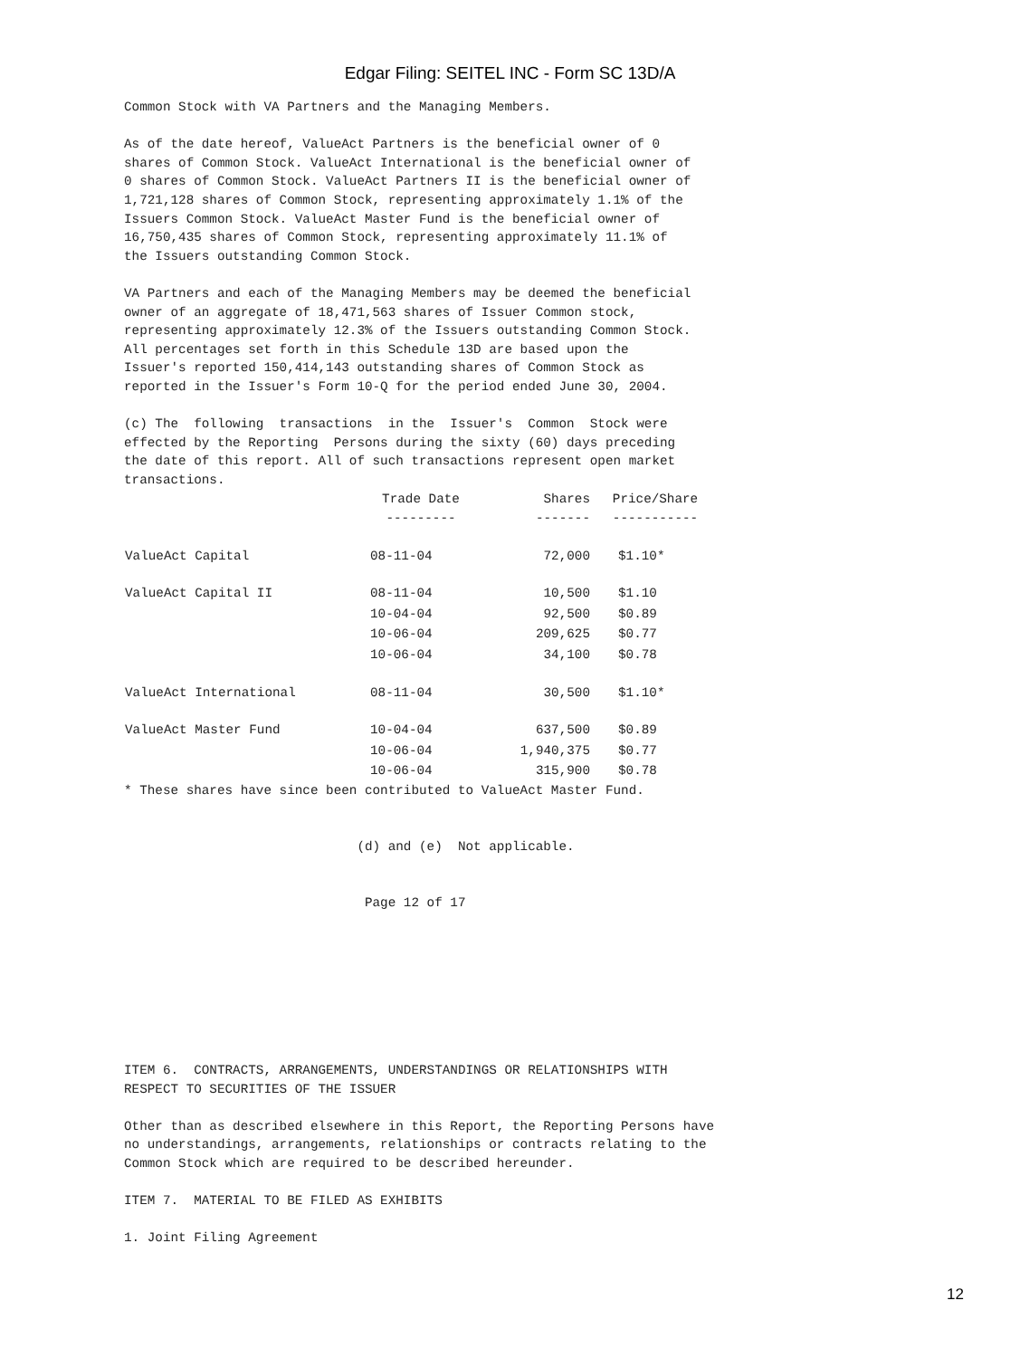Edgar Filing: SEITEL INC - Form SC 13D/A
Common Stock with VA Partners and the Managing Members.

As of the date hereof, ValueAct Partners is the beneficial owner of 0
shares of Common Stock. ValueAct International is the beneficial owner of
0 shares of Common Stock. ValueAct Partners II is the beneficial owner of
1,721,128 shares of Common Stock, representing approximately 1.1% of the
Issuers Common Stock. ValueAct Master Fund is the beneficial owner of
16,750,435 shares of Common Stock, representing approximately 11.1% of
the Issuers outstanding Common Stock.

VA Partners and each of the Managing Members may be deemed the beneficial
owner of an aggregate of 18,471,563 shares of Issuer Common stock,
representing approximately 12.3% of the Issuers outstanding Common Stock.
All percentages set forth in this Schedule 13D are based upon the
Issuer's reported 150,414,143 outstanding shares of Common Stock as
reported in the Issuer's Form 10-Q for the period ended June 30, 2004.

(c) The  following  transactions  in the  Issuer's  Common  Stock were
effected by the Reporting  Persons during the sixty (60) days preceding
the date of this report. All of such transactions represent open market
transactions.
| | Trade Date --------- | Shares ------- | Price/Share ----------- |
| --- | --- | --- | --- |
| ValueAct Capital | 08-11-04 | 72,000 | $1.10* |
| ValueAct Capital II | 08-11-04 | 10,500 | $1.10 |
| | 10-04-04 | 92,500 | $0.89 |
| | 10-06-04 | 209,625 | $0.77 |
| | 10-06-04 | 34,100 | $0.78 |
| ValueAct International | 08-11-04 | 30,500 | $1.10* |
| ValueAct Master Fund | 10-04-04 | 637,500 | $0.89 |
| | 10-06-04 | 1,940,375 | $0.77 |
| | 10-06-04 | 315,900 | $0.78 |
* These shares have since been contributed to ValueAct Master Fund.


                              (d) and (e)  Not applicable.


                               Page 12 of 17








ITEM 6.  CONTRACTS, ARRANGEMENTS, UNDERSTANDINGS OR RELATIONSHIPS WITH
RESPECT TO SECURITIES OF THE ISSUER

Other than as described elsewhere in this Report, the Reporting Persons have
no understandings, arrangements, relationships or contracts relating to the
Common Stock which are required to be described hereunder.

ITEM 7.  MATERIAL TO BE FILED AS EXHIBITS

1. Joint Filing Agreement
12